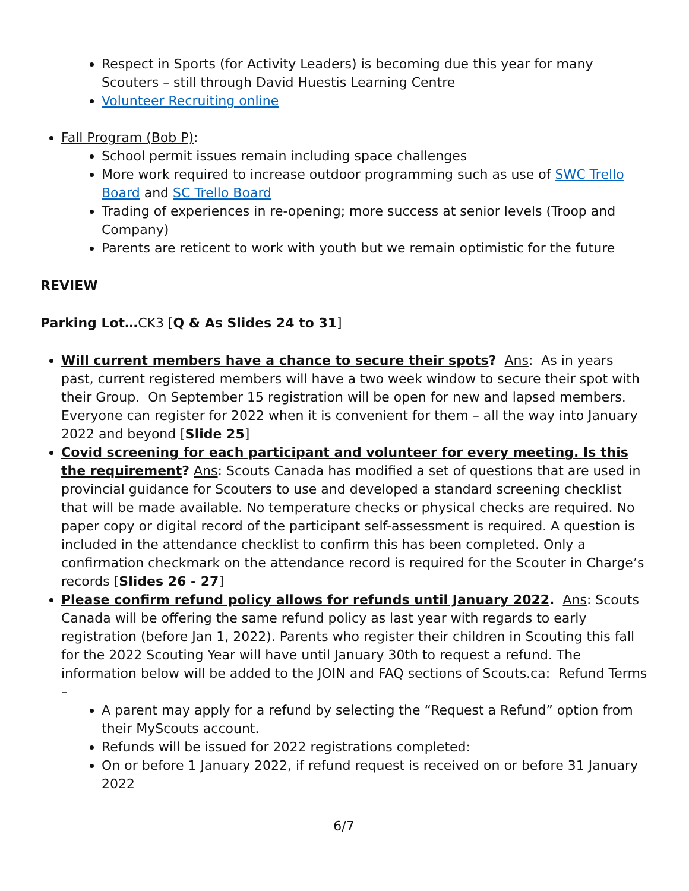Respect in Sports (for Activity Leaders) is becoming due this year for many Scouters – still through David Huestis Learning Centre
Volunteer Recruiting online
Fall Program (Bob P):
School permit issues remain including space challenges
More work required to increase outdoor programming such as use of SWC Trello Board and SC Trello Board
Trading of experiences in re-opening; more success at senior levels (Troop and Company)
Parents are reticent to work with youth but we remain optimistic for the future
REVIEW
Parking Lot…CK3 [Q & As Slides 24 to 31]
Will current members have a chance to secure their spots? Ans: As in years past, current registered members will have a two week window to secure their spot with their Group. On September 15 registration will be open for new and lapsed members. Everyone can register for 2022 when it is convenient for them – all the way into January 2022 and beyond [Slide 25]
Covid screening for each participant and volunteer for every meeting. Is this the requirement? Ans: Scouts Canada has modified a set of questions that are used in provincial guidance for Scouters to use and developed a standard screening checklist that will be made available. No temperature checks or physical checks are required. No paper copy or digital record of the participant self-assessment is required. A question is included in the attendance checklist to confirm this has been completed. Only a confirmation checkmark on the attendance record is required for the Scouter in Charge’s records [Slides 26 - 27]
Please confirm refund policy allows for refunds until January 2022. Ans: Scouts Canada will be offering the same refund policy as last year with regards to early registration (before Jan 1, 2022). Parents who register their children in Scouting this fall for the 2022 Scouting Year will have until January 30th to request a refund. The information below will be added to the JOIN and FAQ sections of Scouts.ca: Refund Terms –
A parent may apply for a refund by selecting the “Request a Refund” option from their MyScouts account.
Refunds will be issued for 2022 registrations completed:
On or before 1 January 2022, if refund request is received on or before 31 January 2022
6/7